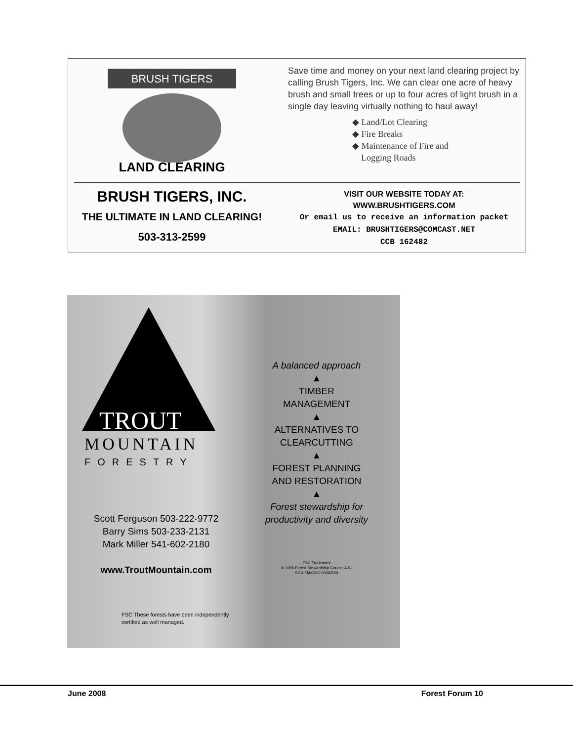BRUSH TIGERS
LAND CLEARING
Save time and money on your next land clearing project by calling Brush Tigers, Inc. We can clear one acre of heavy brush and small trees or up to four acres of light brush in a single day leaving virtually nothing to haul away!
◆ Land/Lot Clearing
◆ Fire Breaks
◆ Maintenance of Fire and
Logging Roads
BRUSH TIGERS, INC.
THE ULTIMATE IN LAND CLEARING!
503-313-2599
VISIT OUR WEBSITE TODAY AT:
WWW.BRUSHTIGERS.COM
Or email us to receive an information packet
EMAIL: BRUSHTIGERS@COMCAST.NET
CCB 162482
TROUT
MOUNTAIN
FORESTRY
Scott Ferguson 503-222-9772
Barry Sims 503-233-2131
Mark Miller 541-602-2180
www.TroutMountain.com
FSC These forests have been independently certified as well managed.
A balanced approach
▲
TIMBER
MANAGEMENT
▲
ALTERNATIVES TO
CLEARCUTTING
▲
FOREST PLANNING
AND RESTORATION
▲
Forest stewardship for productivity and diversity
FSC Trademark
© 1996 Forest Stewardship Council A.C.
SCS-FM/COC-00062GN
June 2008 Forest Forum 10